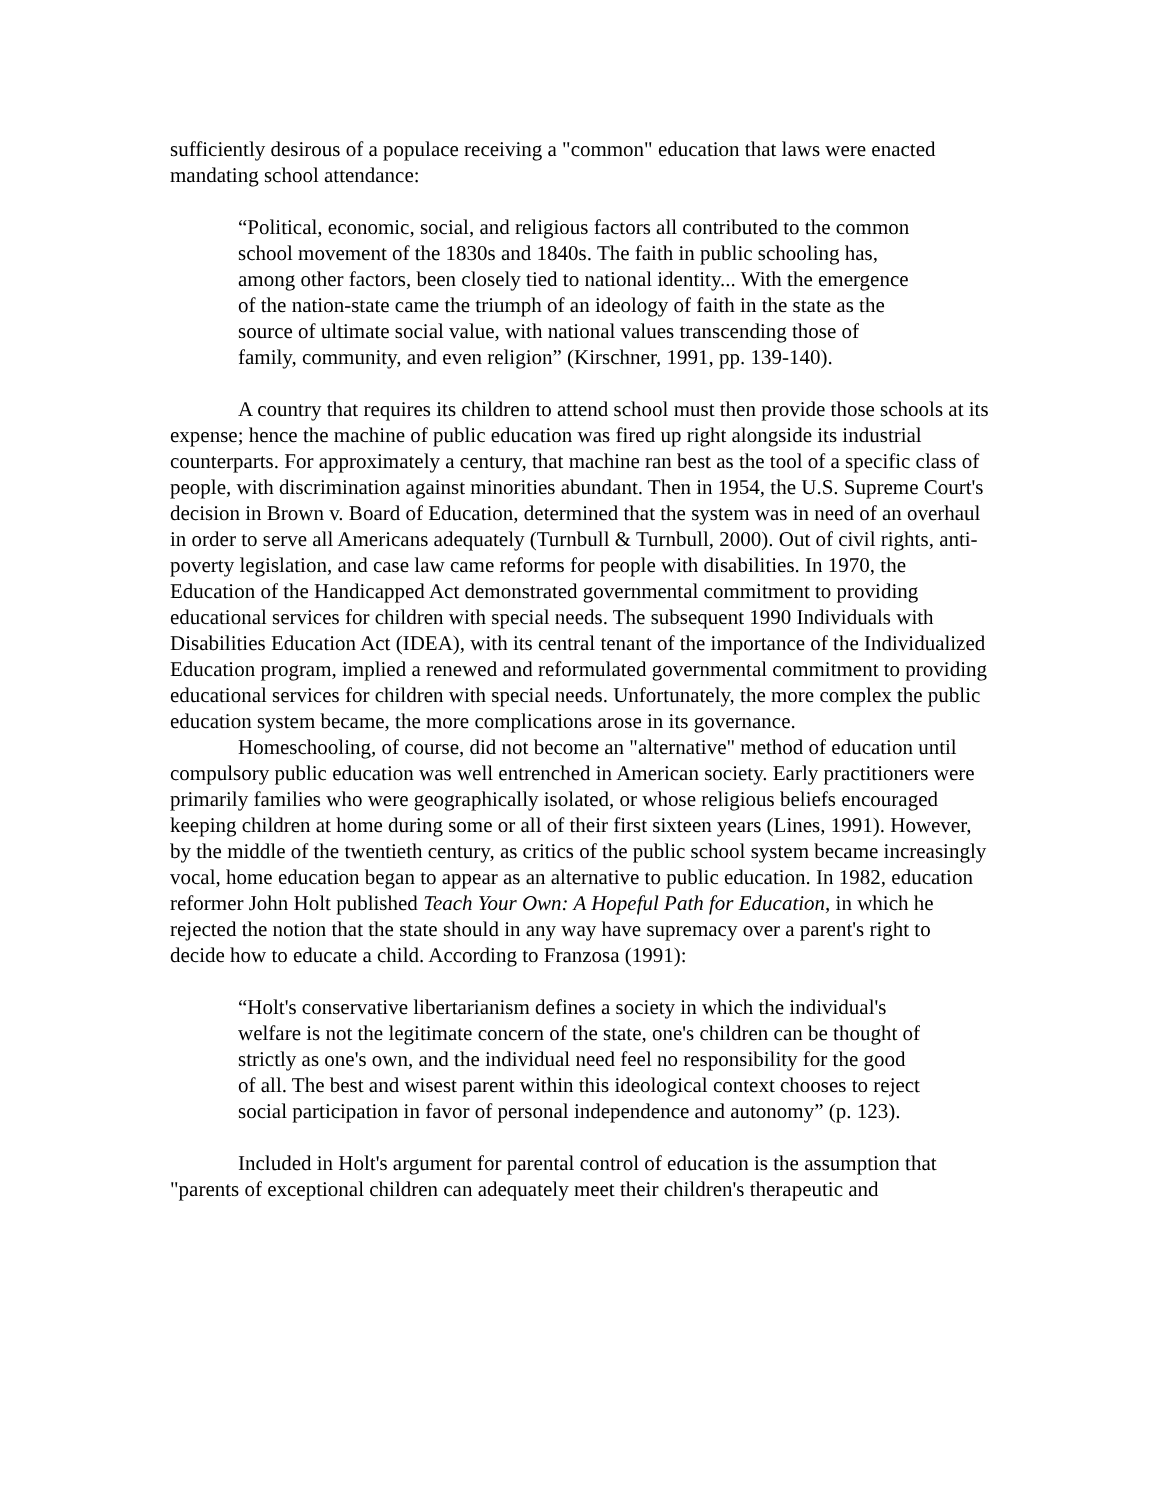sufficiently desirous of a populace receiving a "common" education that laws were enacted mandating school attendance:
“Political, economic, social, and religious factors all contributed to the common school movement of the 1830s and 1840s. The faith in public schooling has, among other factors, been closely tied to national identity... With the emergence of the nation-state came the triumph of an ideology of faith in the state as the source of ultimate social value, with national values transcending those of family, community, and even religion” (Kirschner, 1991, pp. 139-140).
A country that requires its children to attend school must then provide those schools at its expense; hence the machine of public education was fired up right alongside its industrial counterparts. For approximately a century, that machine ran best as the tool of a specific class of people, with discrimination against minorities abundant. Then in 1954, the U.S. Supreme Court's decision in Brown v. Board of Education, determined that the system was in need of an overhaul in order to serve all Americans adequately (Turnbull & Turnbull, 2000). Out of civil rights, anti-poverty legislation, and case law came reforms for people with disabilities. In 1970, the Education of the Handicapped Act demonstrated governmental commitment to providing educational services for children with special needs. The subsequent 1990 Individuals with Disabilities Education Act (IDEA), with its central tenant of the importance of the Individualized Education program, implied a renewed and reformulated governmental commitment to providing educational services for children with special needs. Unfortunately, the more complex the public education system became, the more complications arose in its governance.
Homeschooling, of course, did not become an "alternative" method of education until compulsory public education was well entrenched in American society. Early practitioners were primarily families who were geographically isolated, or whose religious beliefs encouraged keeping children at home during some or all of their first sixteen years (Lines, 1991). However, by the middle of the twentieth century, as critics of the public school system became increasingly vocal, home education began to appear as an alternative to public education. In 1982, education reformer John Holt published Teach Your Own: A Hopeful Path for Education, in which he rejected the notion that the state should in any way have supremacy over a parent's right to decide how to educate a child. According to Franzosa (1991):
“Holt's conservative libertarianism defines a society in which the individual's welfare is not the legitimate concern of the state, one's children can be thought of strictly as one's own, and the individual need feel no responsibility for the good of all. The best and wisest parent within this ideological context chooses to reject social participation in favor of personal independence and autonomy” (p. 123).
Included in Holt's argument for parental control of education is the assumption that "parents of exceptional children can adequately meet their children's therapeutic and